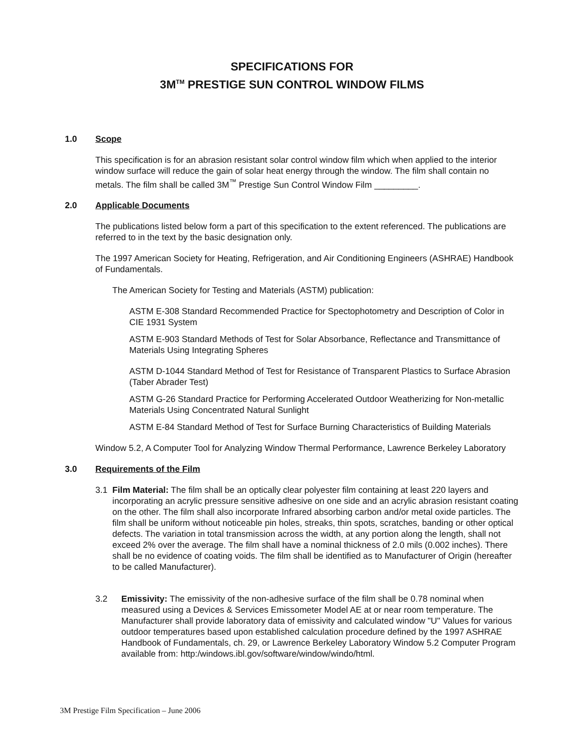SPECIFICATIONS FOR
3M<sup>TM</sup> PRESTIGE SUN CONTROL WINDOW FILMS
1.0 Scope
This specification is for an abrasion resistant solar control window film which when applied to the interior window surface will reduce the gain of solar heat energy through the window. The film shall contain no metals. The film shall be called 3M<sup>™</sup> Prestige Sun Control Window Film _________.
2.0 Applicable Documents
The publications listed below form a part of this specification to the extent referenced. The publications are referred to in the text by the basic designation only.
The 1997 American Society for Heating, Refrigeration, and Air Conditioning Engineers (ASHRAE) Handbook of Fundamentals.
The American Society for Testing and Materials (ASTM) publication:
ASTM E-308 Standard Recommended Practice for Spectophotometry and Description of Color in CIE 1931 System
ASTM E-903 Standard Methods of Test for Solar Absorbance, Reflectance and Transmittance of Materials Using Integrating Spheres
ASTM D-1044 Standard Method of Test for Resistance of Transparent Plastics to Surface Abrasion (Taber Abrader Test)
ASTM G-26 Standard Practice for Performing Accelerated Outdoor Weatherizing for Non-metallic Materials Using Concentrated Natural Sunlight
ASTM E-84 Standard Method of Test for Surface Burning Characteristics of Building Materials
Window 5.2, A Computer Tool for Analyzing Window Thermal Performance, Lawrence Berkeley Laboratory
3.0 Requirements of the Film
3.1 Film Material: The film shall be an optically clear polyester film containing at least 220 layers and incorporating an acrylic pressure sensitive adhesive on one side and an acrylic abrasion resistant coating on the other. The film shall also incorporate Infrared absorbing carbon and/or metal oxide particles. The film shall be uniform without noticeable pin holes, streaks, thin spots, scratches, banding or other optical defects. The variation in total transmission across the width, at any portion along the length, shall not exceed 2% over the average. The film shall have a nominal thickness of 2.0 mils (0.002 inches). There shall be no evidence of coating voids. The film shall be identified as to Manufacturer of Origin (hereafter to be called Manufacturer).
3.2 Emissivity: The emissivity of the non-adhesive surface of the film shall be 0.78 nominal when measured using a Devices & Services Emissometer Model AE at or near room temperature. The Manufacturer shall provide laboratory data of emissivity and calculated window "U" Values for various outdoor temperatures based upon established calculation procedure defined by the 1997 ASHRAE Handbook of Fundamentals, ch. 29, or Lawrence Berkeley Laboratory Window 5.2 Computer Program available from: http:/windows.ibl.gov/software/window/windo/html.
3M Prestige Film Specification – June 2006